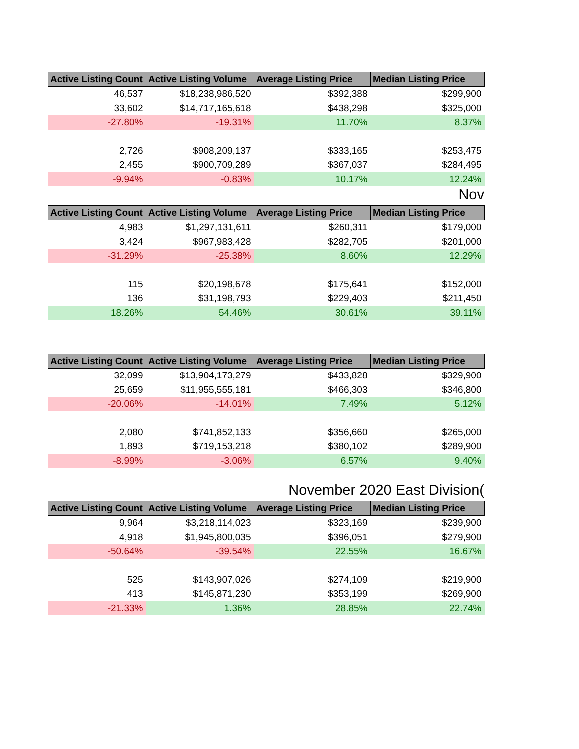| Active Listing Count | Active Listing Volume | Average Listing Price | Median Listing Price |
| --- | --- | --- | --- |
| 46,537 | $18,238,986,520 | $392,388 | $299,900 |
| 33,602 | $14,717,165,618 | $438,298 | $325,000 |
| -27.80% | -19.31% | 11.70% | 8.37% |
| 2,726 | $908,209,137 | $333,165 | $253,475 |
| 2,455 | $900,709,289 | $367,037 | $284,495 |
| -9.94% | -0.83% | 10.17% | 12.24% |
Nov
| Active Listing Count | Active Listing Volume | Average Listing Price | Median Listing Price |
| --- | --- | --- | --- |
| 4,983 | $1,297,131,611 | $260,311 | $179,000 |
| 3,424 | $967,983,428 | $282,705 | $201,000 |
| -31.29% | -25.38% | 8.60% | 12.29% |
| 115 | $20,198,678 | $175,641 | $152,000 |
| 136 | $31,198,793 | $229,403 | $211,450 |
| 18.26% | 54.46% | 30.61% | 39.11% |
| Active Listing Count | Active Listing Volume | Average Listing Price | Median Listing Price |
| --- | --- | --- | --- |
| 32,099 | $13,904,173,279 | $433,828 | $329,900 |
| 25,659 | $11,955,555,181 | $466,303 | $346,800 |
| -20.06% | -14.01% | 7.49% | 5.12% |
| 2,080 | $741,852,133 | $356,660 | $265,000 |
| 1,893 | $719,153,218 | $380,102 | $289,900 |
| -8.99% | -3.06% | 6.57% | 9.40% |
November 2020 East Division(
| Active Listing Count | Active Listing Volume | Average Listing Price | Median Listing Price |
| --- | --- | --- | --- |
| 9,964 | $3,218,114,023 | $323,169 | $239,900 |
| 4,918 | $1,945,800,035 | $396,051 | $279,900 |
| -50.64% | -39.54% | 22.55% | 16.67% |
| 525 | $143,907,026 | $274,109 | $219,900 |
| 413 | $145,871,230 | $353,199 | $269,900 |
| -21.33% | 1.36% | 28.85% | 22.74% |